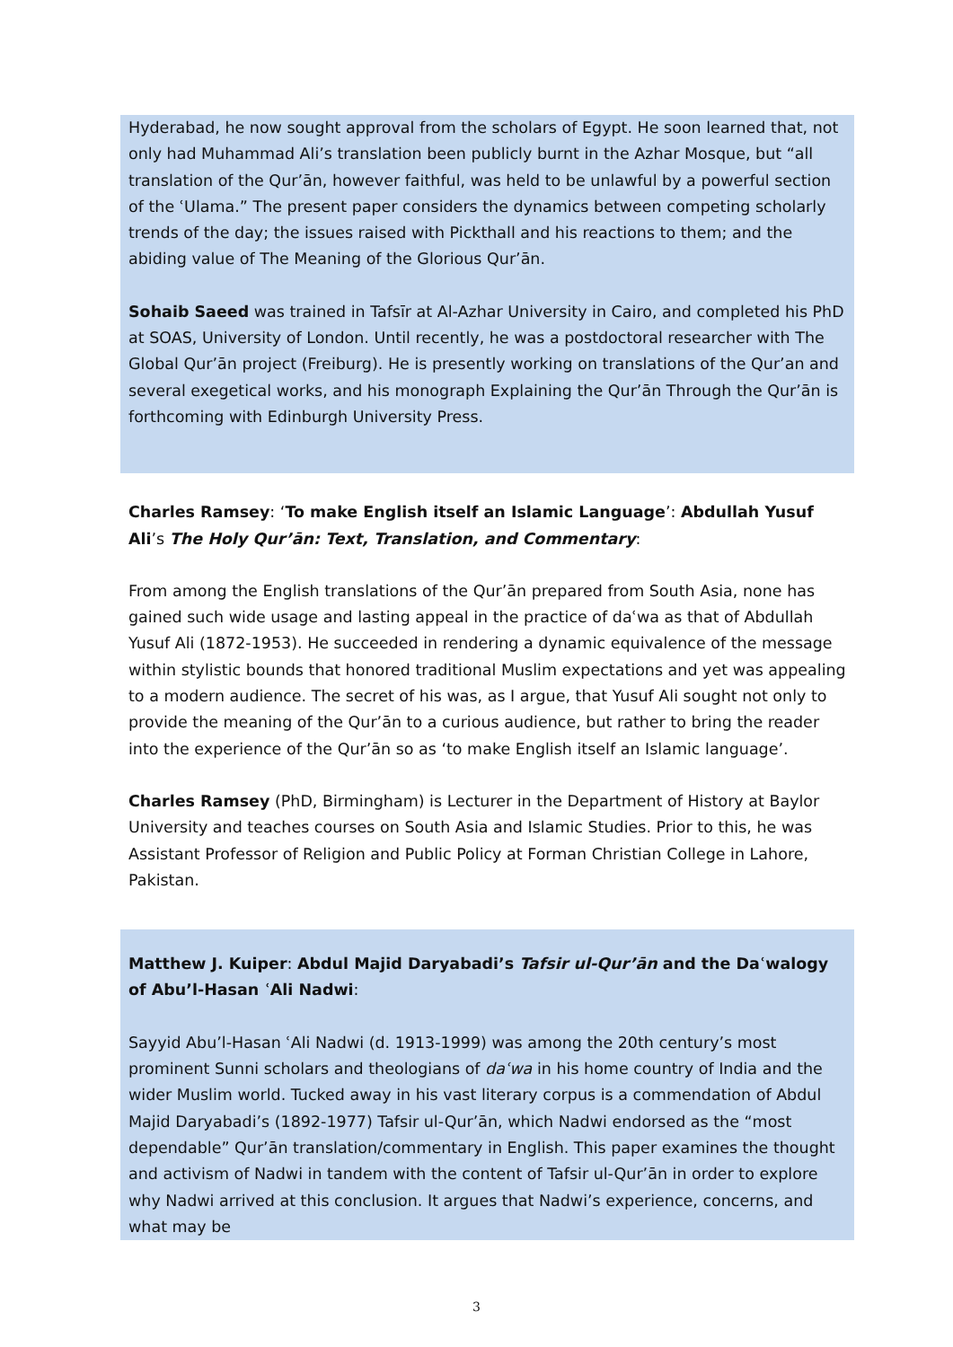Hyderabad, he now sought approval from the scholars of Egypt. He soon learned that, not only had Muhammad Ali’s translation been publicly burnt in the Azhar Mosque, but “all translation of the Qur’ān, however faithful, was held to be unlawful by a powerful section of the ʿUlama.” The present paper considers the dynamics between competing scholarly trends of the day; the issues raised with Pickthall and his reactions to them; and the abiding value of The Meaning of the Glorious Qur’ān.
Sohaib Saeed was trained in Tafsīr at Al-Azhar University in Cairo, and completed his PhD at SOAS, University of London. Until recently, he was a postdoctoral researcher with The Global Qur’ān project (Freiburg). He is presently working on translations of the Qur’an and several exegetical works, and his monograph Explaining the Qur’ān Through the Qur’ān is forthcoming with Edinburgh University Press.
Charles Ramsey: ‘To make English itself an Islamic Language’: Abdullah Yusuf Ali’s The Holy Qur’ān: Text, Translation, and Commentary:
From among the English translations of the Qur’ān prepared from South Asia, none has gained such wide usage and lasting appeal in the practice of daʿwa as that of Abdullah Yusuf Ali (1872-1953). He succeeded in rendering a dynamic equivalence of the message within stylistic bounds that honored traditional Muslim expectations and yet was appealing to a modern audience. The secret of his was, as I argue, that Yusuf Ali sought not only to provide the meaning of the Qur’ān to a curious audience, but rather to bring the reader into the experience of the Qur’ān so as ‘to make English itself an Islamic language’.
Charles Ramsey (PhD, Birmingham) is Lecturer in the Department of History at Baylor University and teaches courses on South Asia and Islamic Studies. Prior to this, he was Assistant Professor of Religion and Public Policy at Forman Christian College in Lahore, Pakistan.
Matthew J. Kuiper: Abdul Majid Daryabadi’s Tafsir ul-Qur’ān and the Daʿwalogy of Abu’l-Hasan ʿAli Nadwi:
Sayyid Abu’l-Hasan ʿAli Nadwi (d. 1913-1999) was among the 20th century’s most prominent Sunni scholars and theologians of daʿwa in his home country of India and the wider Muslim world. Tucked away in his vast literary corpus is a commendation of Abdul Majid Daryabadi’s (1892-1977) Tafsir ul-Qur’ān, which Nadwi endorsed as the “most dependable” Qur’ān translation/commentary in English. This paper examines the thought and activism of Nadwi in tandem with the content of Tafsir ul-Qur’ān in order to explore why Nadwi arrived at this conclusion. It argues that Nadwi’s experience, concerns, and what may be
3